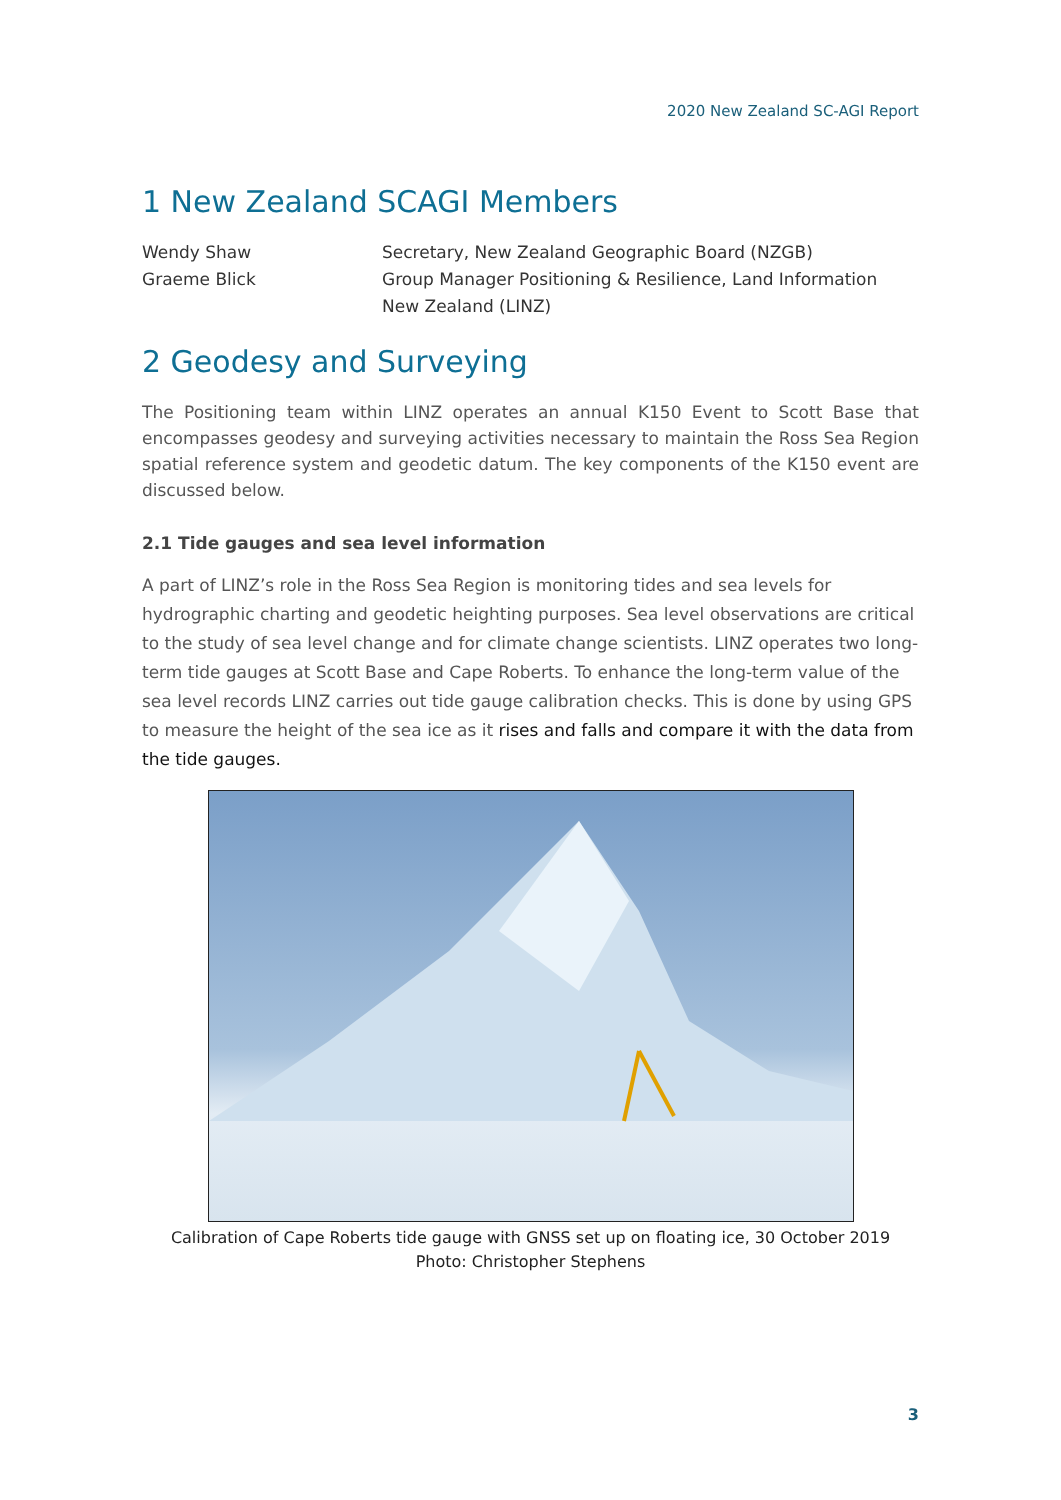2020 New Zealand SC-AGI Report
1 New Zealand SCAGI Members
Wendy Shaw
Secretary, New Zealand Geographic Board (NZGB)
Graeme Blick
Group Manager Positioning & Resilience, Land Information New Zealand (LINZ)
2 Geodesy and Surveying
The Positioning team within LINZ operates an annual K150 Event to Scott Base that encompasses geodesy and surveying activities necessary to maintain the Ross Sea Region spatial reference system and geodetic datum. The key components of the K150 event are discussed below.
2.1 Tide gauges and sea level information
A part of LINZ’s role in the Ross Sea Region is monitoring tides and sea levels for hydrographic charting and geodetic heighting purposes. Sea level observations are critical to the study of sea level change and for climate change scientists. LINZ operates two long-term tide gauges at Scott Base and Cape Roberts. To enhance the long-term value of the sea level records LINZ carries out tide gauge calibration checks. This is done by using GPS to measure the height of the sea ice as it rises and falls and compare it with the data from the tide gauges.
Calibration of Cape Roberts tide gauge with GNSS set up on floating ice, 30 October 2019
Photo: Christopher Stephens
3